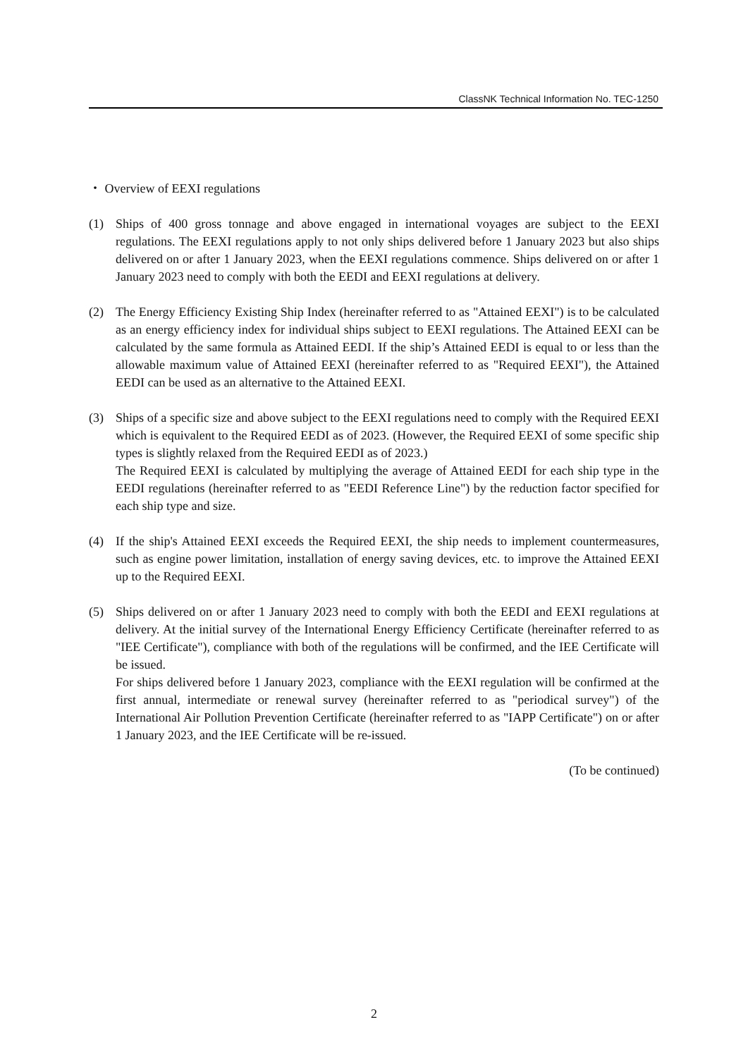ClassNK Technical Information No. TEC-1250
・ Overview of EEXI regulations
(1) Ships of 400 gross tonnage and above engaged in international voyages are subject to the EEXI regulations. The EEXI regulations apply to not only ships delivered before 1 January 2023 but also ships delivered on or after 1 January 2023, when the EEXI regulations commence. Ships delivered on or after 1 January 2023 need to comply with both the EEDI and EEXI regulations at delivery.
(2) The Energy Efficiency Existing Ship Index (hereinafter referred to as "Attained EEXI") is to be calculated as an energy efficiency index for individual ships subject to EEXI regulations. The Attained EEXI can be calculated by the same formula as Attained EEDI. If the ship’s Attained EEDI is equal to or less than the allowable maximum value of Attained EEXI (hereinafter referred to as "Required EEXI"), the Attained EEDI can be used as an alternative to the Attained EEXI.
(3) Ships of a specific size and above subject to the EEXI regulations need to comply with the Required EEXI which is equivalent to the Required EEDI as of 2023. (However, the Required EEXI of some specific ship types is slightly relaxed from the Required EEDI as of 2023.)
The Required EEXI is calculated by multiplying the average of Attained EEDI for each ship type in the EEDI regulations (hereinafter referred to as "EEDI Reference Line") by the reduction factor specified for each ship type and size.
(4) If the ship's Attained EEXI exceeds the Required EEXI, the ship needs to implement countermeasures, such as engine power limitation, installation of energy saving devices, etc. to improve the Attained EEXI up to the Required EEXI.
(5) Ships delivered on or after 1 January 2023 need to comply with both the EEDI and EEXI regulations at delivery. At the initial survey of the International Energy Efficiency Certificate (hereinafter referred to as "IEE Certificate"), compliance with both of the regulations will be confirmed, and the IEE Certificate will be issued.
For ships delivered before 1 January 2023, compliance with the EEXI regulation will be confirmed at the first annual, intermediate or renewal survey (hereinafter referred to as "periodical survey") of the International Air Pollution Prevention Certificate (hereinafter referred to as "IAPP Certificate") on or after 1 January 2023, and the IEE Certificate will be re-issued.
(To be continued)
2